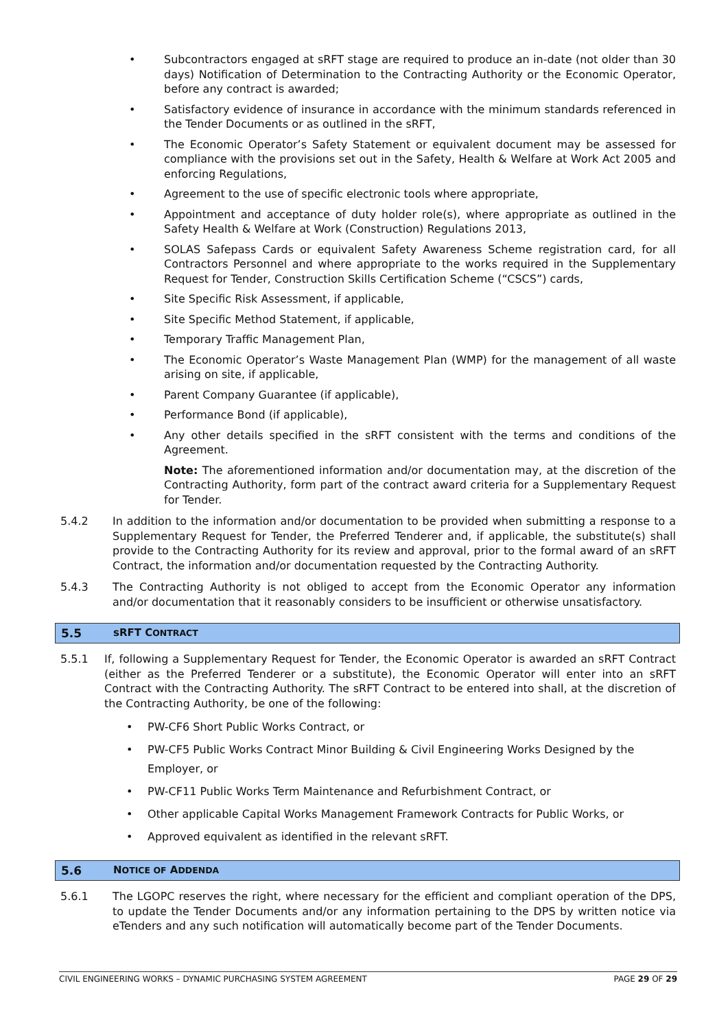• Subcontractors engaged at sRFT stage are required to produce an in-date (not older than 30 days) Notification of Determination to the Contracting Authority or the Economic Operator, before any contract is awarded;
• Satisfactory evidence of insurance in accordance with the minimum standards referenced in the Tender Documents or as outlined in the sRFT,
• The Economic Operator’s Safety Statement or equivalent document may be assessed for compliance with the provisions set out in the Safety, Health & Welfare at Work Act 2005 and enforcing Regulations,
• Agreement to the use of specific electronic tools where appropriate,
• Appointment and acceptance of duty holder role(s), where appropriate as outlined in the Safety Health & Welfare at Work (Construction) Regulations 2013,
• SOLAS Safepass Cards or equivalent Safety Awareness Scheme registration card, for all Contractors Personnel and where appropriate to the works required in the Supplementary Request for Tender, Construction Skills Certification Scheme (“CSCS”) cards,
• Site Specific Risk Assessment, if applicable,
• Site Specific Method Statement, if applicable,
• Temporary Traffic Management Plan,
• The Economic Operator’s Waste Management Plan (WMP) for the management of all waste arising on site, if applicable,
• Parent Company Guarantee (if applicable),
• Performance Bond (if applicable),
• Any other details specified in the sRFT consistent with the terms and conditions of the Agreement.
Note: The aforementioned information and/or documentation may, at the discretion of the Contracting Authority, form part of the contract award criteria for a Supplementary Request for Tender.
5.4.2 In addition to the information and/or documentation to be provided when submitting a response to a Supplementary Request for Tender, the Preferred Tenderer and, if applicable, the substitute(s) shall provide to the Contracting Authority for its review and approval, prior to the formal award of an sRFT Contract, the information and/or documentation requested by the Contracting Authority.
5.4.3 The Contracting Authority is not obliged to accept from the Economic Operator any information and/or documentation that it reasonably considers to be insufficient or otherwise unsatisfactory.
5.5 sRFT CONTRACT
5.5.1 If, following a Supplementary Request for Tender, the Economic Operator is awarded an sRFT Contract (either as the Preferred Tenderer or a substitute), the Economic Operator will enter into an sRFT Contract with the Contracting Authority. The sRFT Contract to be entered into shall, at the discretion of the Contracting Authority, be one of the following:
• PW-CF6 Short Public Works Contract, or
• PW-CF5 Public Works Contract Minor Building & Civil Engineering Works Designed by the Employer, or
• PW-CF11 Public Works Term Maintenance and Refurbishment Contract, or
• Other applicable Capital Works Management Framework Contracts for Public Works, or
• Approved equivalent as identified in the relevant sRFT.
5.6 NOTICE OF ADDENDA
5.6.1 The LGOPC reserves the right, where necessary for the efficient and compliant operation of the DPS, to update the Tender Documents and/or any information pertaining to the DPS by written notice via eTenders and any such notification will automatically become part of the Tender Documents.
CIVIL ENGINEERING WORKS – DYNAMIC PURCHASING SYSTEM AGREEMENT PAGE 29 OF 29